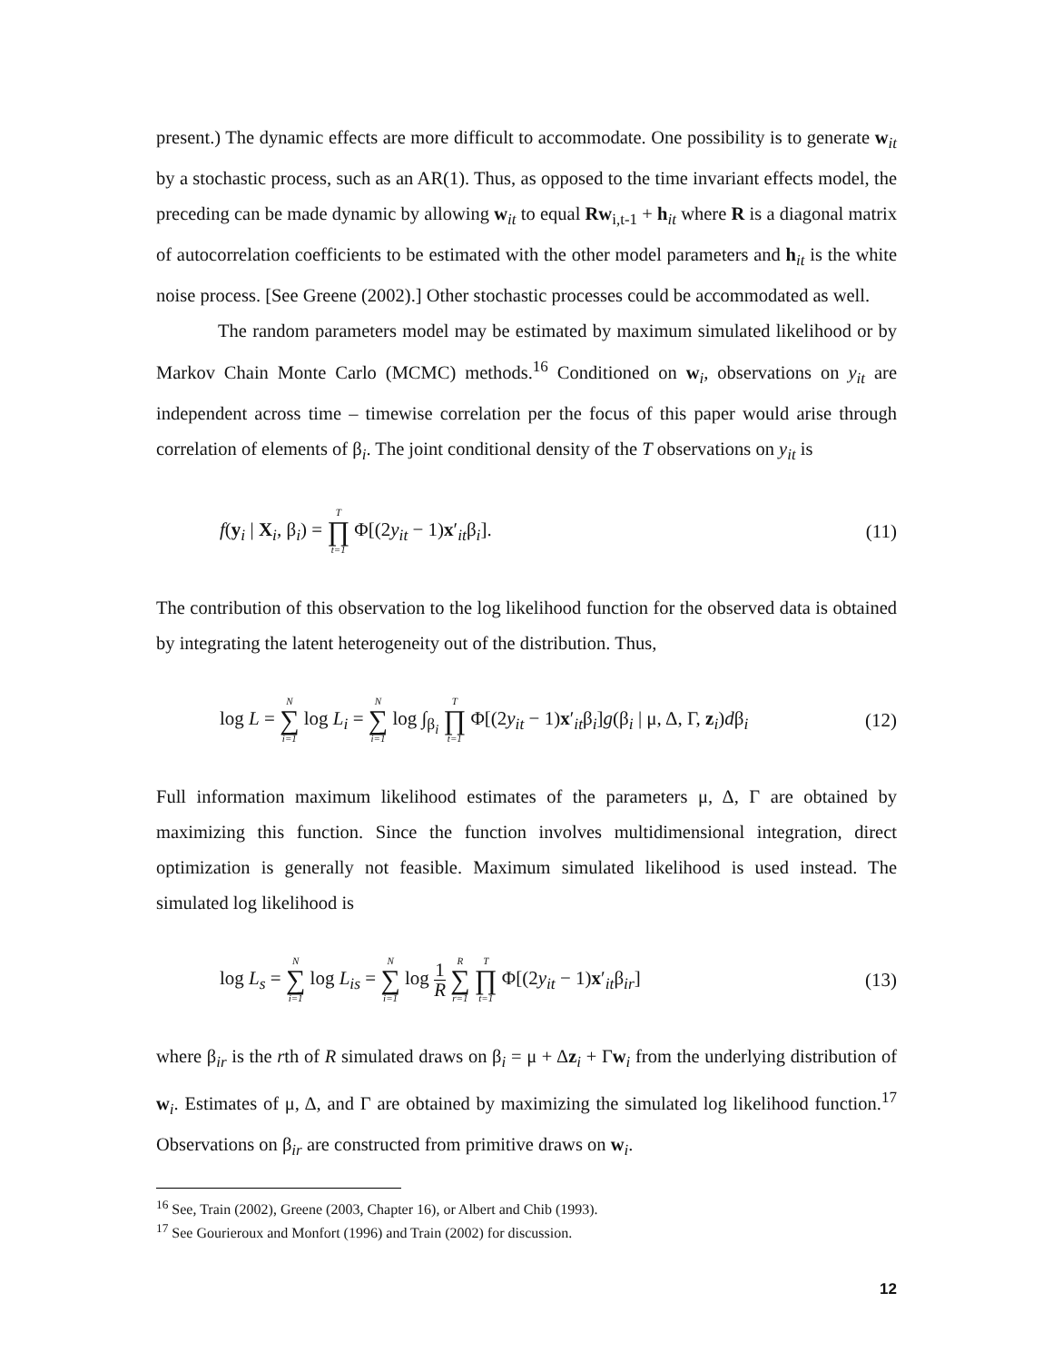present.) The dynamic effects are more difficult to accommodate. One possibility is to generate w<sub>it</sub> by a stochastic process, such as an AR(1). Thus, as opposed to the time invariant effects model, the preceding can be made dynamic by allowing w<sub>it</sub> to equal Rw<sub>i,t-1</sub> + h<sub>it</sub> where R is a diagonal matrix of autocorrelation coefficients to be estimated with the other model parameters and h<sub>it</sub> is the white noise process. [See Greene (2002).] Other stochastic processes could be accommodated as well.
The random parameters model may be estimated by maximum simulated likelihood or by Markov Chain Monte Carlo (MCMC) methods.<sup>16</sup> Conditioned on w<sub>i</sub>, observations on y<sub>it</sub> are independent across time – timewise correlation per the focus of this paper would arise through correlation of elements of β<sub>i</sub>. The joint conditional density of the T observations on y<sub>it</sub> is
f(y<sub>i</sub> | X<sub>i</sub>, β<sub>i</sub>) = T ∏ t=1 Φ[(2y<sub>it</sub> − 1)x′<sub>it</sub>β<sub>i</sub>]. (11)
The contribution of this observation to the log likelihood function for the observed data is obtained by integrating the latent heterogeneity out of the distribution. Thus,
log L = N ∑ i=1 log L<sub>i</sub> = N ∑ i=1 log ∫<sub>β<sub>i</sub></sub> T ∏ t=1 Φ[(2y<sub>it</sub> − 1)x′<sub>it</sub>β<sub>i</sub>]g(β<sub>i</sub> | μ, Δ, Γ, z<sub>i</sub>)dβ<sub>i</sub> (12)
Full information maximum likelihood estimates of the parameters μ, Δ, Γ are obtained by maximizing this function. Since the function involves multidimensional integration, direct optimization is generally not feasible. Maximum simulated likelihood is used instead. The simulated log likelihood is
log L<sub>s</sub> = N ∑ i=1 log L<sub>is</sub> = N ∑ i=1 log 1 R R ∑ r=1 T ∏ t=1 Φ[(2y<sub>it</sub> − 1)x′<sub>it</sub>β<sub>ir</sub>] (13)
where β<sub>ir</sub> is the rth of R simulated draws on β<sub>i</sub> = μ + Δz<sub>i</sub> + Γw<sub>i</sub> from the underlying distribution of w<sub>i</sub>. Estimates of μ, Δ, and Γ are obtained by maximizing the simulated log likelihood function.<sup>17</sup> Observations on β<sub>ir</sub> are constructed from primitive draws on w<sub>i</sub>.
<sup>16</sup> See, Train (2002), Greene (2003, Chapter 16), or Albert and Chib (1993).
<sup>17</sup> See Gourieroux and Monfort (1996) and Train (2002) for discussion.
12